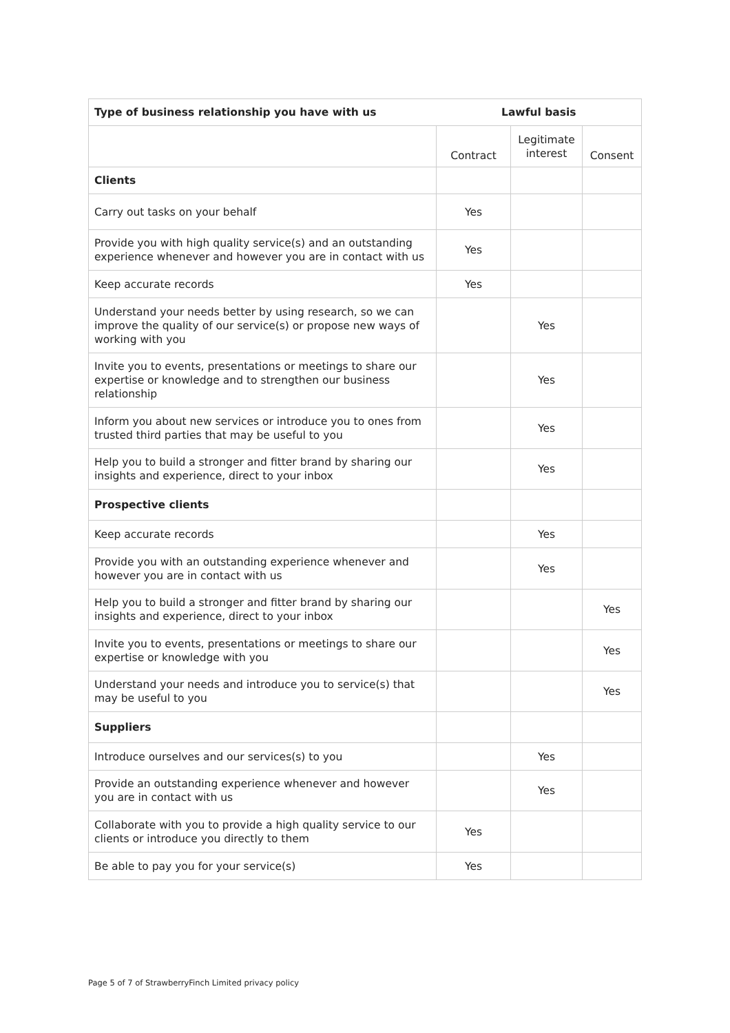| Type of business relationship you have with us | Lawful basis | | |
| --- | --- | --- | --- |
| | Contract | Legitimate interest | Consent |
| Clients | | | |
| Carry out tasks on your behalf | Yes | | |
| Provide you with high quality service(s) and an outstanding experience whenever and however you are in contact with us | Yes | | |
| Keep accurate records | Yes | | |
| Understand your needs better by using research, so we can improve the quality of our service(s) or propose new ways of working with you | | Yes | |
| Invite you to events, presentations or meetings to share our expertise or knowledge and to strengthen our business relationship | | Yes | |
| Inform you about new services or introduce you to ones from trusted third parties that may be useful to you | | Yes | |
| Help you to build a stronger and fitter brand by sharing our insights and experience, direct to your inbox | | Yes | |
| Prospective clients | | | |
| Keep accurate records | | Yes | |
| Provide you with an outstanding experience whenever and however you are in contact with us | | Yes | |
| Help you to build a stronger and fitter brand by sharing our insights and experience, direct to your inbox | | | Yes |
| Invite you to events, presentations or meetings to share our expertise or knowledge with you | | | Yes |
| Understand your needs and introduce you to service(s) that may be useful to you | | | Yes |
| Suppliers | | | |
| Introduce ourselves and our services(s) to you | | Yes | |
| Provide an outstanding experience whenever and however you are in contact with us | | Yes | |
| Collaborate with you to provide a high quality service to our clients or introduce you directly to them | Yes | | |
| Be able to pay you for your service(s) | Yes | | |
Page 5 of 7 of StrawberryFinch Limited privacy policy